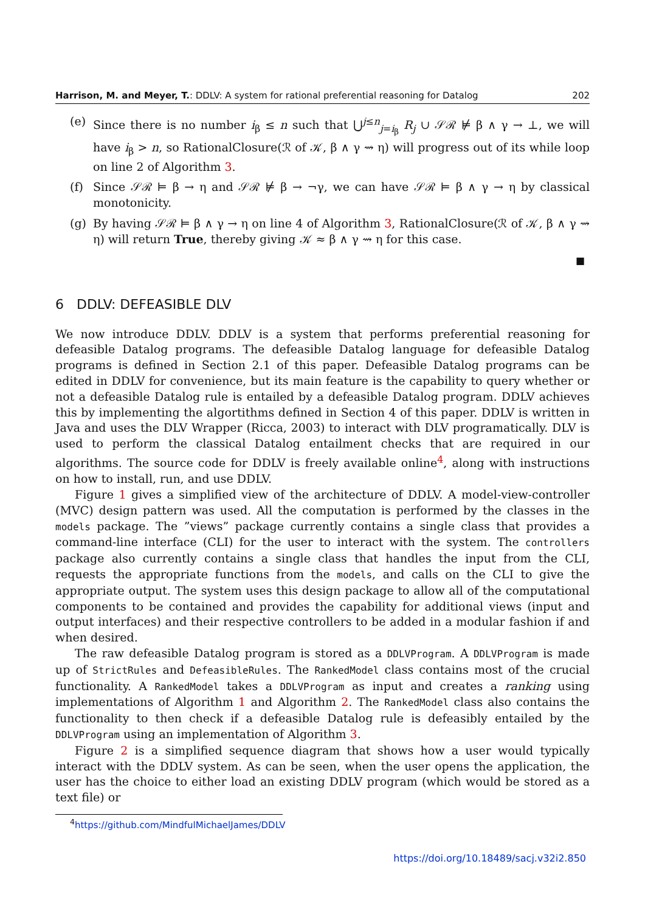Harrison, M. and Meyer, T.: DDLV: A system for rational preferential reasoning for Datalog 202
(e) Since there is no number i<sub>β</sub> ≤ n such that ⋃<sup>j≤n</sup><sub>j=i<sub>β</sub></sub> R<sub>j</sub> ∪ 𝒮ℛ ⊭ β ∧ γ → ⊥, we will have i<sub>β</sub> > n, so RationalClosure(ℛ of 𝒦, β ∧ γ ⇝ η) will progress out of its while loop on line 2 of Algorithm 3.
(f) Since 𝒮ℛ ⊨ β → η and 𝒮ℛ ⊭ β → ¬γ, we can have 𝒮ℛ ⊨ β ∧ γ → η by classical monotonicity.
(g) By having 𝒮ℛ ⊨ β ∧ γ → η on line 4 of Algorithm 3, RationalClosure(ℛ of 𝒦, β ∧ γ ⇝ η) will return True, thereby giving 𝒦 ≈ β ∧ γ ⇝ η for this case.
■
6 DDLV: DEFEASIBLE DLV
We now introduce DDLV. DDLV is a system that performs preferential reasoning for defeasible Datalog programs. The defeasible Datalog language for defeasible Datalog programs is defined in Section 2.1 of this paper. Defeasible Datalog programs can be edited in DDLV for convenience, but its main feature is the capability to query whether or not a defeasible Datalog rule is entailed by a defeasible Datalog program. DDLV achieves this by implementing the algortithms defined in Section 4 of this paper. DDLV is written in Java and uses the DLV Wrapper (Ricca, 2003) to interact with DLV programatically. DLV is used to perform the classical Datalog entailment checks that are required in our algorithms. The source code for DDLV is freely available online<sup>4</sup>, along with instructions on how to install, run, and use DDLV.
Figure 1 gives a simplified view of the architecture of DDLV. A model-view-controller (MVC) design pattern was used. All the computation is performed by the classes in the models package. The ”views” package currently contains a single class that provides a command-line interface (CLI) for the user to interact with the system. The controllers package also currently contains a single class that handles the input from the CLI, requests the appropriate functions from the models, and calls on the CLI to give the appropriate output. The system uses this design package to allow all of the computational components to be contained and provides the capability for additional views (input and output interfaces) and their respective controllers to be added in a modular fashion if and when desired.
The raw defeasible Datalog program is stored as a DDLVProgram. A DDLVProgram is made up of StrictRules and DefeasibleRules. The RankedModel class contains most of the crucial functionality. A RankedModel takes a DDLVProgram as input and creates a ranking using implementations of Algorithm 1 and Algorithm 2. The RankedModel class also contains the functionality to then check if a defeasible Datalog rule is defeasibly entailed by the DDLVProgram using an implementation of Algorithm 3.
Figure 2 is a simplified sequence diagram that shows how a user would typically interact with the DDLV system. As can be seen, when the user opens the application, the user has the choice to either load an existing DDLV program (which would be stored as a text file) or
<sup>4</sup> https://github.com/MindfulMichaelJames/DDLV
https://doi.org/10.18489/sacj.v32i2.850